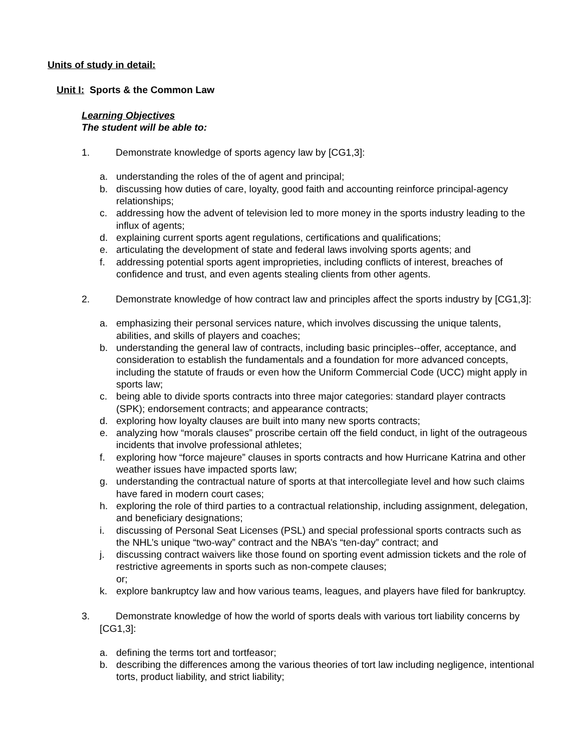Units of study in detail:
Unit I: Sports & the Common Law
Learning Objectives
The student will be able to:
1. Demonstrate knowledge of sports agency law by [CG1,3]:
a. understanding the roles of the of agent and principal;
b. discussing how duties of care, loyalty, good faith and accounting reinforce principal-agency relationships;
c. addressing how the advent of television led to more money in the sports industry leading to the influx of agents;
d. explaining current sports agent regulations, certifications and qualifications;
e. articulating the development of state and federal laws involving sports agents; and
f. addressing potential sports agent improprieties, including conflicts of interest, breaches of confidence and trust, and even agents stealing clients from other agents.
2. Demonstrate knowledge of how contract law and principles affect the sports industry by [CG1,3]:
a. emphasizing their personal services nature, which involves discussing the unique talents, abilities, and skills of players and coaches;
b. understanding the general law of contracts, including basic principles--offer, acceptance, and consideration to establish the fundamentals and a foundation for more advanced concepts, including the statute of frauds or even how the Uniform Commercial Code (UCC) might apply in sports law;
c. being able to divide sports contracts into three major categories: standard player contracts (SPK); endorsement contracts; and appearance contracts;
d. exploring how loyalty clauses are built into many new sports contracts;
e. analyzing how “morals clauses” proscribe certain off the field conduct, in light of the outrageous incidents that involve professional athletes;
f. exploring how “force majeure” clauses in sports contracts and how Hurricane Katrina and other weather issues have impacted sports law;
g. understanding the contractual nature of sports at that intercollegiate level and how such claims have fared in modern court cases;
h. exploring the role of third parties to a contractual relationship, including assignment, delegation, and beneficiary designations;
i. discussing of Personal Seat Licenses (PSL) and special professional sports contracts such as the NHL’s unique “two-way” contract and the NBA’s “ten-day” contract; and
j. discussing contract waivers like those found on sporting event admission tickets and the role of restrictive agreements in sports such as non-compete clauses;
or;
k. explore bankruptcy law and how various teams, leagues, and players have filed for bankruptcy.
3. Demonstrate knowledge of how the world of sports deals with various tort liability concerns by [CG1,3]:
a. defining the terms tort and tortfeasor;
b. describing the differences among the various theories of tort law including negligence, intentional torts, product liability, and strict liability;